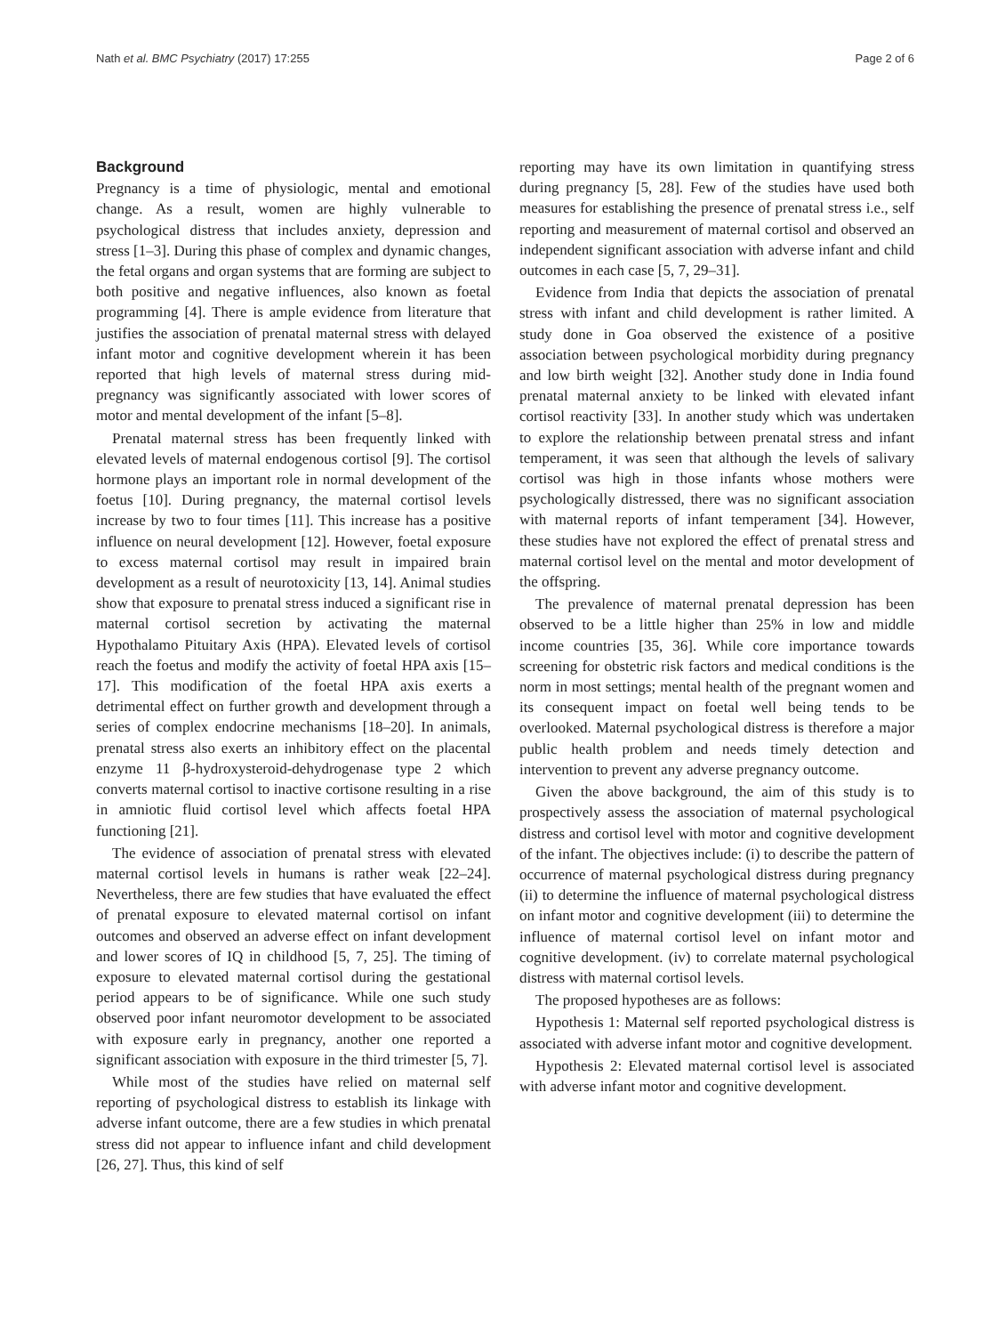Nath et al. BMC Psychiatry (2017) 17:255 Page 2 of 6
Background
Pregnancy is a time of physiologic, mental and emotional change. As a result, women are highly vulnerable to psychological distress that includes anxiety, depression and stress [1–3]. During this phase of complex and dynamic changes, the fetal organs and organ systems that are forming are subject to both positive and negative influences, also known as foetal programming [4]. There is ample evidence from literature that justifies the association of prenatal maternal stress with delayed infant motor and cognitive development wherein it has been reported that high levels of maternal stress during mid-pregnancy was significantly associated with lower scores of motor and mental development of the infant [5–8].
Prenatal maternal stress has been frequently linked with elevated levels of maternal endogenous cortisol [9]. The cortisol hormone plays an important role in normal development of the foetus [10]. During pregnancy, the maternal cortisol levels increase by two to four times [11]. This increase has a positive influence on neural development [12]. However, foetal exposure to excess maternal cortisol may result in impaired brain development as a result of neurotoxicity [13, 14]. Animal studies show that exposure to prenatal stress induced a significant rise in maternal cortisol secretion by activating the maternal Hypothalamo Pituitary Axis (HPA). Elevated levels of cortisol reach the foetus and modify the activity of foetal HPA axis [15–17]. This modification of the foetal HPA axis exerts a detrimental effect on further growth and development through a series of complex endocrine mechanisms [18–20]. In animals, prenatal stress also exerts an inhibitory effect on the placental enzyme 11 β-hydroxysteroid-dehydrogenase type 2 which converts maternal cortisol to inactive cortisone resulting in a rise in amniotic fluid cortisol level which affects foetal HPA functioning [21].
The evidence of association of prenatal stress with elevated maternal cortisol levels in humans is rather weak [22–24]. Nevertheless, there are few studies that have evaluated the effect of prenatal exposure to elevated maternal cortisol on infant outcomes and observed an adverse effect on infant development and lower scores of IQ in childhood [5, 7, 25]. The timing of exposure to elevated maternal cortisol during the gestational period appears to be of significance. While one such study observed poor infant neuromotor development to be associated with exposure early in pregnancy, another one reported a significant association with exposure in the third trimester [5, 7].
While most of the studies have relied on maternal self reporting of psychological distress to establish its linkage with adverse infant outcome, there are a few studies in which prenatal stress did not appear to influence infant and child development [26, 27]. Thus, this kind of self
reporting may have its own limitation in quantifying stress during pregnancy [5, 28]. Few of the studies have used both measures for establishing the presence of prenatal stress i.e., self reporting and measurement of maternal cortisol and observed an independent significant association with adverse infant and child outcomes in each case [5, 7, 29–31].
Evidence from India that depicts the association of prenatal stress with infant and child development is rather limited. A study done in Goa observed the existence of a positive association between psychological morbidity during pregnancy and low birth weight [32]. Another study done in India found prenatal maternal anxiety to be linked with elevated infant cortisol reactivity [33]. In another study which was undertaken to explore the relationship between prenatal stress and infant temperament, it was seen that although the levels of salivary cortisol was high in those infants whose mothers were psychologically distressed, there was no significant association with maternal reports of infant temperament [34]. However, these studies have not explored the effect of prenatal stress and maternal cortisol level on the mental and motor development of the offspring.
The prevalence of maternal prenatal depression has been observed to be a little higher than 25% in low and middle income countries [35, 36]. While core importance towards screening for obstetric risk factors and medical conditions is the norm in most settings; mental health of the pregnant women and its consequent impact on foetal well being tends to be overlooked. Maternal psychological distress is therefore a major public health problem and needs timely detection and intervention to prevent any adverse pregnancy outcome.
Given the above background, the aim of this study is to prospectively assess the association of maternal psychological distress and cortisol level with motor and cognitive development of the infant. The objectives include: (i) to describe the pattern of occurrence of maternal psychological distress during pregnancy (ii) to determine the influence of maternal psychological distress on infant motor and cognitive development (iii) to determine the influence of maternal cortisol level on infant motor and cognitive development. (iv) to correlate maternal psychological distress with maternal cortisol levels.
The proposed hypotheses are as follows:
Hypothesis 1: Maternal self reported psychological distress is associated with adverse infant motor and cognitive development.
Hypothesis 2: Elevated maternal cortisol level is associated with adverse infant motor and cognitive development.